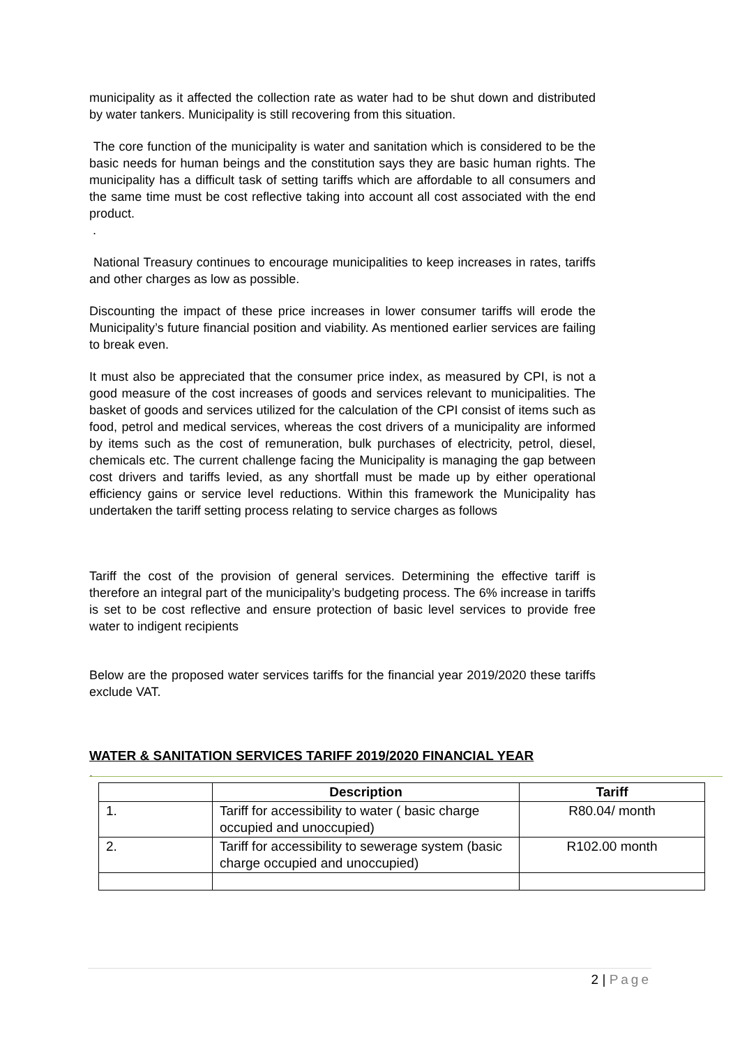municipality as it affected the collection rate as water had to be shut down and distributed by water tankers. Municipality is still recovering from this situation.
The core function of the municipality is water and sanitation which is considered to be the basic needs for human beings and the constitution says they are basic human rights. The municipality has a difficult task of setting tariffs which are affordable to all consumers and the same time must be cost reflective taking into account all cost associated with the end product.
.
National Treasury continues to encourage municipalities to keep increases in rates, tariffs and other charges as low as possible.
Discounting the impact of these price increases in lower consumer tariffs will erode the Municipality’s future financial position and viability. As mentioned earlier services are failing to break even.
It must also be appreciated that the consumer price index, as measured by CPI, is not a good measure of the cost increases of goods and services relevant to municipalities. The basket of goods and services utilized for the calculation of the CPI consist of items such as food, petrol and medical services, whereas the cost drivers of a municipality are informed by items such as the cost of remuneration, bulk purchases of electricity, petrol, diesel, chemicals etc. The current challenge facing the Municipality is managing the gap between cost drivers and tariffs levied, as any shortfall must be made up by either operational efficiency gains or service level reductions. Within this framework the Municipality has undertaken the tariff setting process relating to service charges as follows
Tariff the cost of the provision of general services. Determining the effective tariff is therefore an integral part of the municipality’s budgeting process. The 6% increase in tariffs is set to be cost reflective and ensure protection of basic level services to provide free water to indigent recipients
Below are the proposed water services tariffs for the financial year 2019/2020 these tariffs exclude VAT.
WATER & SANITATION SERVICES TARIFF 2019/2020 FINANCIAL YEAR
.
| | Description | Tariff |
| --- | --- | --- |
| 1. | Tariff for accessibility to water ( basic charge occupied and unoccupied) | R80.04/ month |
| 2. | Tariff for accessibility to sewerage system (basic charge occupied and unoccupied) | R102.00 month |
2 | Page